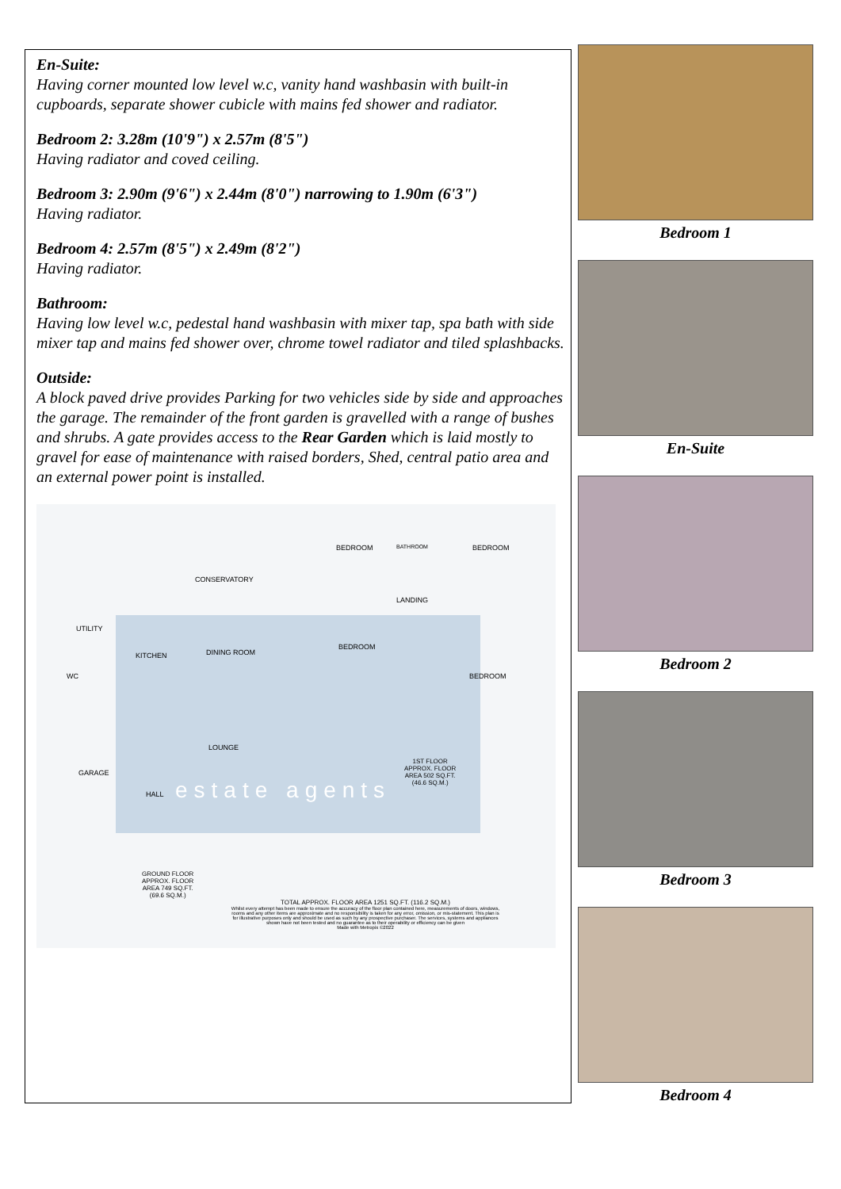En-Suite:
Having corner mounted low level w.c, vanity hand washbasin with built-in cupboards, separate shower cubicle with mains fed shower and radiator.
Bedroom 2: 3.28m (10'9") x 2.57m (8'5")
Having radiator and coved ceiling.
Bedroom 3: 2.90m (9'6") x 2.44m (8'0") narrowing to 1.90m (6'3")
Having radiator.
Bedroom 4: 2.57m (8'5") x 2.49m (8'2")
Having radiator.
Bathroom:
Having low level w.c, pedestal hand washbasin with mixer tap, spa bath with side mixer tap and mains fed shower over, chrome towel radiator and tiled splashbacks.
Outside:
A block paved drive provides Parking for two vehicles side by side and approaches the garage. The remainder of the front garden is gravelled with a range of bushes and shrubs. A gate provides access to the Rear Garden which is laid mostly to gravel for ease of maintenance with raised borders, Shed, central patio area and an external power point is installed.
CONSERVATORY
UTILITY
KITCHEN DINING ROOM
WC
LOUNGE
GARAGE
HALL
BEDROOM BATHROOM BEDROOM
LANDING
BEDROOM
BEDROOM
estate agents
1ST FLOOR
APPROX. FLOOR
AREA 502 SQ.FT.
(46.6 SQ.M.)
GROUND FLOOR
APPROX. FLOOR
AREA 749 SQ.FT.
(69.6 SQ.M.)
TOTAL APPROX. FLOOR AREA 1251 SQ.FT. (116.2 SQ.M.)
Whilst every attempt has been made to ensure the accuracy of the floor plan contained here, measurements of doors, windows, rooms and any other items are approximate and no responsibility is taken for any error, omission, or mis-statement. This plan is for illustrative purposes only and should be used as such by any prospective purchaser. The services, systems and appliances shown have not been tested and no guarantee as to their operability or efficiency can be given
Made with Metropix ©2022
Bedroom 1
En-Suite
Bedroom 2
Bedroom 3
Bedroom 4